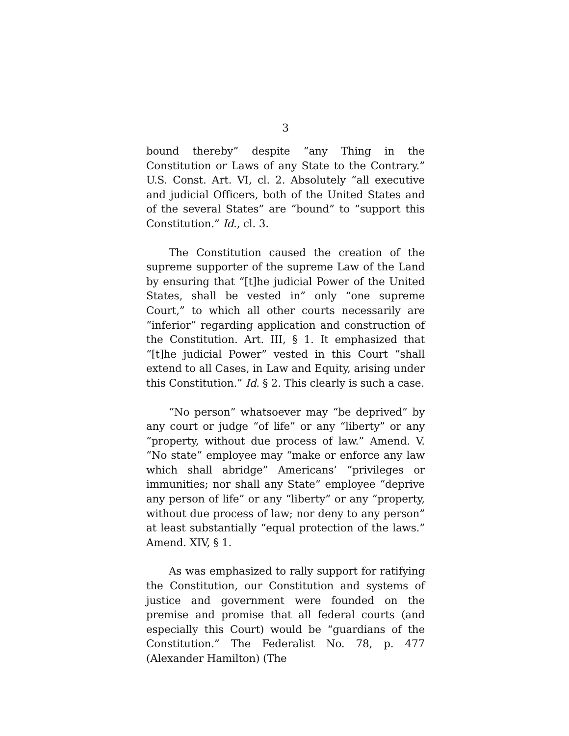3
bound thereby” despite “any Thing in the Constitution or Laws of any State to the Contrary.” U.S. Const. Art. VI, cl. 2. Absolutely “all executive and judicial Officers, both of the United States and of the several States” are “bound” to “support this Constitution.” Id., cl. 3.
The Constitution caused the creation of the supreme supporter of the supreme Law of the Land by ensuring that “[t]he judicial Power of the United States, shall be vested in” only “one supreme Court,” to which all other courts necessarily are “inferior” regarding application and construction of the Constitution. Art. III, § 1. It emphasized that “[t]he judicial Power” vested in this Court “shall extend to all Cases, in Law and Equity, arising under this Constitution.” Id. § 2. This clearly is such a case.
“No person” whatsoever may “be deprived” by any court or judge “of life” or any “liberty” or any “property, without due process of law.” Amend. V. “No state” employee may “make or enforce any law which shall abridge” Americans’ “privileges or immunities; nor shall any State” employee “deprive any person of life” or any “liberty” or any “property, without due process of law; nor deny to any person” at least substantially “equal protection of the laws.” Amend. XIV, § 1.
As was emphasized to rally support for ratifying the Constitution, our Constitution and systems of justice and government were founded on the premise and promise that all federal courts (and especially this Court) would be “guardians of the Constitution.” The Federalist No. 78, p. 477 (Alexander Hamilton) (The